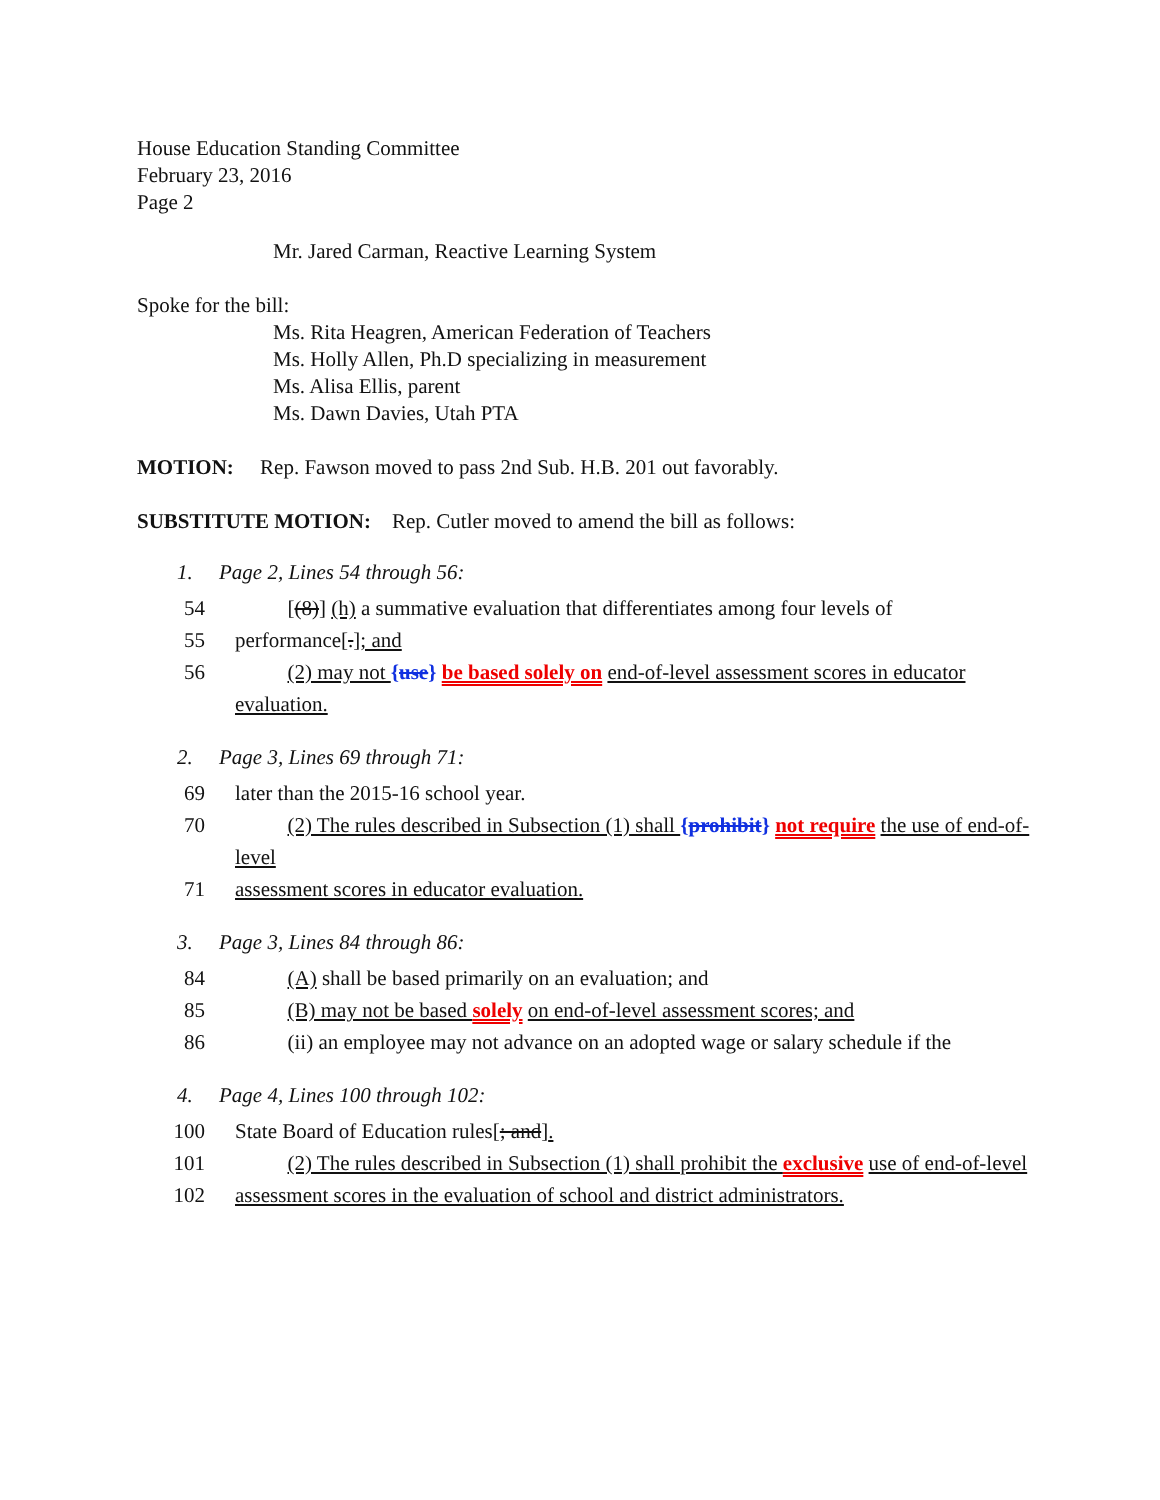House Education Standing Committee
February 23, 2016
Page 2
Mr. Jared Carman, Reactive Learning System
Spoke for the bill:
Ms. Rita Heagren, American Federation of Teachers
Ms. Holly Allen, Ph.D specializing in measurement
Ms. Alisa Ellis, parent
Ms. Dawn Davies, Utah PTA
MOTION: Rep. Fawson moved to pass 2nd Sub. H.B. 201 out favorably.
SUBSTITUTE MOTION: Rep. Cutler moved to amend the bill as follows:
1. Page 2, Lines 54 through 56:
54 [(8)] (h) a summative evaluation that differentiates among four levels of
55 performance[.]; and
56 (2) may not {use} be based solely on end-of-level assessment scores in educator evaluation.
2. Page 3, Lines 69 through 71:
69 later than the 2015-16 school year.
70 (2) The rules described in Subsection (1) shall {prohibit} not require the use of end-of-level
71 assessment scores in educator evaluation.
3. Page 3, Lines 84 through 86:
84 (A) shall be based primarily on an evaluation; and
85 (B) may not be based solely on end-of-level assessment scores; and
86 (ii) an employee may not advance on an adopted wage or salary schedule if the
4. Page 4, Lines 100 through 102:
100 State Board of Education rules[; and].
101 (2) The rules described in Subsection (1) shall prohibit the exclusive use of end-of-level
102 assessment scores in the evaluation of school and district administrators.